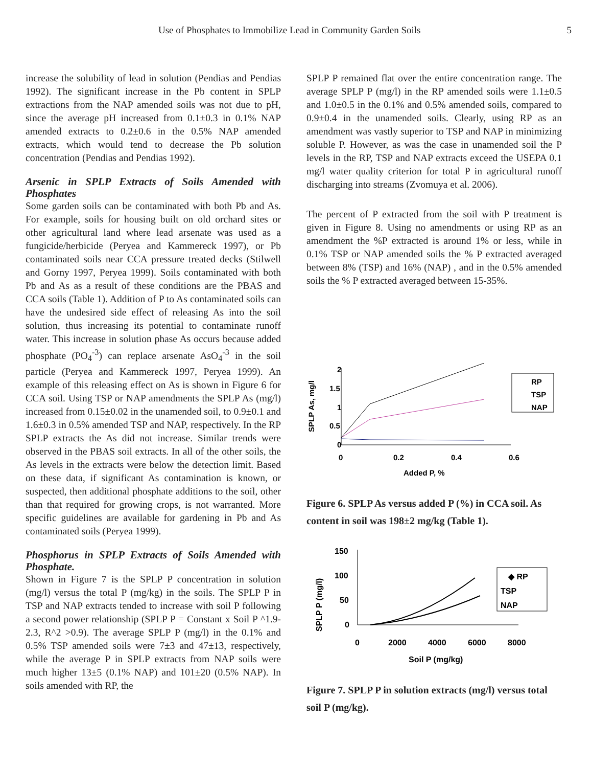Use of Phosphates to Immobilize Lead in Community Garden Soils 5
increase the solubility of lead in solution (Pendias and Pendias 1992). The significant increase in the Pb content in SPLP extractions from the NAP amended soils was not due to pH, since the average pH increased from 0.1±0.3 in 0.1% NAP amended extracts to 0.2±0.6 in the 0.5% NAP amended extracts, which would tend to decrease the Pb solution concentration (Pendias and Pendias 1992).
Arsenic in SPLP Extracts of Soils Amended with Phosphates
Some garden soils can be contaminated with both Pb and As. For example, soils for housing built on old orchard sites or other agricultural land where lead arsenate was used as a fungicide/herbicide (Peryea and Kammereck 1997), or Pb contaminated soils near CCA pressure treated decks (Stilwell and Gorny 1997, Peryea 1999). Soils contaminated with both Pb and As as a result of these conditions are the PBAS and CCA soils (Table 1). Addition of P to As contaminated soils can have the undesired side effect of releasing As into the soil solution, thus increasing its potential to contaminate runoff water. This increase in solution phase As occurs because added phosphate (PO<sub>4</sub><sup>-3</sup>) can replace arsenate AsO<sub>4</sub><sup>-3</sup> in the soil particle (Peryea and Kammereck 1997, Peryea 1999). An example of this releasing effect on As is shown in Figure 6 for CCA soil. Using TSP or NAP amendments the SPLP As (mg/l) increased from 0.15±0.02 in the unamended soil, to 0.9±0.1 and 1.6±0.3 in 0.5% amended TSP and NAP, respectively. In the RP SPLP extracts the As did not increase. Similar trends were observed in the PBAS soil extracts. In all of the other soils, the As levels in the extracts were below the detection limit. Based on these data, if significant As contamination is known, or suspected, then additional phosphate additions to the soil, other than that required for growing crops, is not warranted. More specific guidelines are available for gardening in Pb and As contaminated soils (Peryea 1999).
Phosphorus in SPLP Extracts of Soils Amended with Phosphate.
Shown in Figure 7 is the SPLP P concentration in solution (mg/l) versus the total P (mg/kg) in the soils. The SPLP P in TSP and NAP extracts tended to increase with soil P following a second power relationship (SPLP P = Constant x Soil P ^1.9-2.3, R^2 >0.9). The average SPLP P (mg/l) in the 0.1% and 0.5% TSP amended soils were 7±3 and 47±13, respectively, while the average P in SPLP extracts from NAP soils were much higher 13±5 (0.1% NAP) and 101±20 (0.5% NAP). In soils amended with RP, the
SPLP P remained flat over the entire concentration range. The average SPLP P (mg/l) in the RP amended soils were 1.1±0.5 and 1.0±0.5 in the 0.1% and 0.5% amended soils, compared to 0.9±0.4 in the unamended soils. Clearly, using RP as an amendment was vastly superior to TSP and NAP in minimizing soluble P. However, as was the case in unamended soil the P levels in the RP, TSP and NAP extracts exceed the USEPA 0.1 mg/l water quality criterion for total P in agricultural runoff discharging into streams (Zvomuya et al. 2006).
The percent of P extracted from the soil with P treatment is given in Figure 8. Using no amendments or using RP as an amendment the %P extracted is around 1% or less, while in 0.1% TSP or NAP amended soils the % P extracted averaged between 8% (TSP) and 16% (NAP) , and in the 0.5% amended soils the % P extracted averaged between 15-35%.
SPLP As, mg/l
2
1.5
1
0.5
0
0
0.2
0.4
0.6
Added P, %
RP
TSP
NAP
Figure 6. SPLP As versus added P (%) in CCA soil. As content in soil was 198±2 mg/kg (Table 1).
SPLP P (mg/l)
150
100
50
0
0
2000
4000
6000
8000
Soil P (mg/kg)
◆ RP
TSP
NAP
Figure 7. SPLP P in solution extracts (mg/l) versus total soil P (mg/kg).